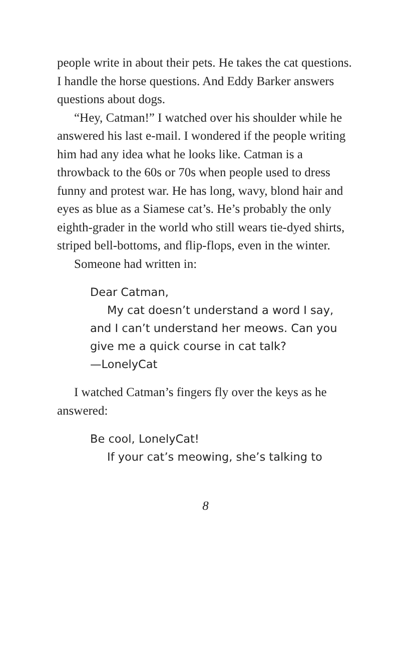people write in about their pets. He takes the cat questions. I handle the horse questions. And Eddy Barker answers questions about dogs.
“Hey, Catman!” I watched over his shoulder while he answered his last e-mail. I wondered if the people writing him had any idea what he looks like. Catman is a throwback to the 60s or 70s when people used to dress funny and protest war. He has long, wavy, blond hair and eyes as blue as a Siamese cat’s. He’s probably the only eighth-grader in the world who still wears tie-dyed shirts, striped bell-bottoms, and flip-flops, even in the winter.
Someone had written in:
Dear Catman,
My cat doesn’t understand a word I say, and I can’t understand her meows. Can you give me a quick course in cat talk?
—LonelyCat
I watched Catman’s fingers fly over the keys as he answered:
Be cool, LonelyCat!
If your cat’s meowing, she’s talking to
8